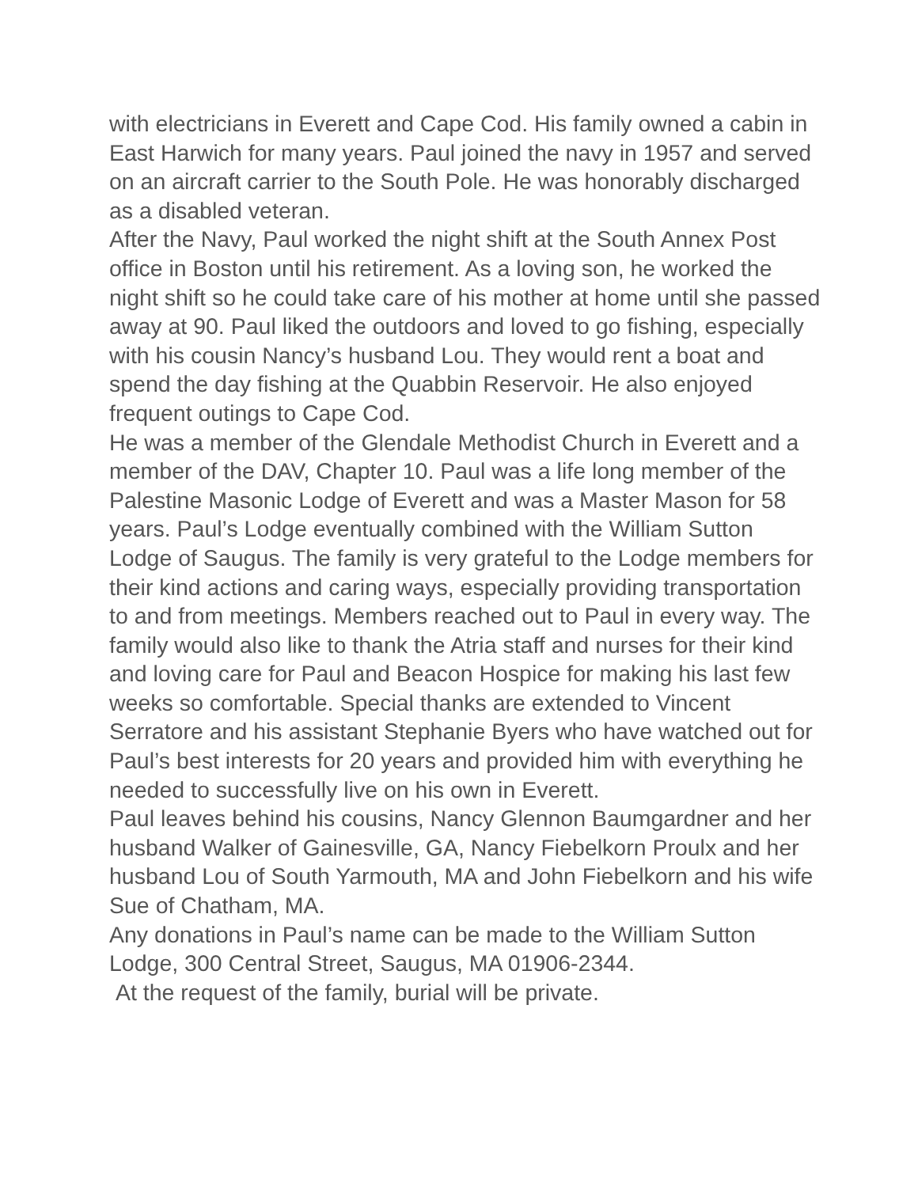with electricians in Everett and Cape Cod. His family owned a cabin in East Harwich for many years. Paul joined the navy in 1957 and served on an aircraft carrier to the South Pole. He was honorably discharged as a disabled veteran.
After the Navy, Paul worked the night shift at the South Annex Post office in Boston until his retirement. As a loving son, he worked the night shift so he could take care of his mother at home until she passed away at 90. Paul liked the outdoors and loved to go fishing, especially with his cousin Nancy’s husband Lou. They would rent a boat and spend the day fishing at the Quabbin Reservoir. He also enjoyed frequent outings to Cape Cod.
He was a member of the Glendale Methodist Church in Everett and a member of the DAV, Chapter 10. Paul was a life long member of the Palestine Masonic Lodge of Everett and was a Master Mason for 58 years. Paul’s Lodge eventually combined with the William Sutton Lodge of Saugus. The family is very grateful to the Lodge members for their kind actions and caring ways, especially providing transportation to and from meetings. Members reached out to Paul in every way. The family would also like to thank the Atria staff and nurses for their kind and loving care for Paul and Beacon Hospice for making his last few weeks so comfortable. Special thanks are extended to Vincent Serratore and his assistant Stephanie Byers who have watched out for Paul’s best interests for 20 years and provided him with everything he needed to successfully live on his own in Everett.
Paul leaves behind his cousins, Nancy Glennon Baumgardner and her husband Walker of Gainesville, GA, Nancy Fiebelkorn Proulx and her husband Lou of South Yarmouth, MA and John Fiebelkorn and his wife Sue of Chatham, MA.
Any donations in Paul’s name can be made to the William Sutton Lodge, 300 Central Street, Saugus, MA 01906-2344.
At the request of the family, burial will be private.